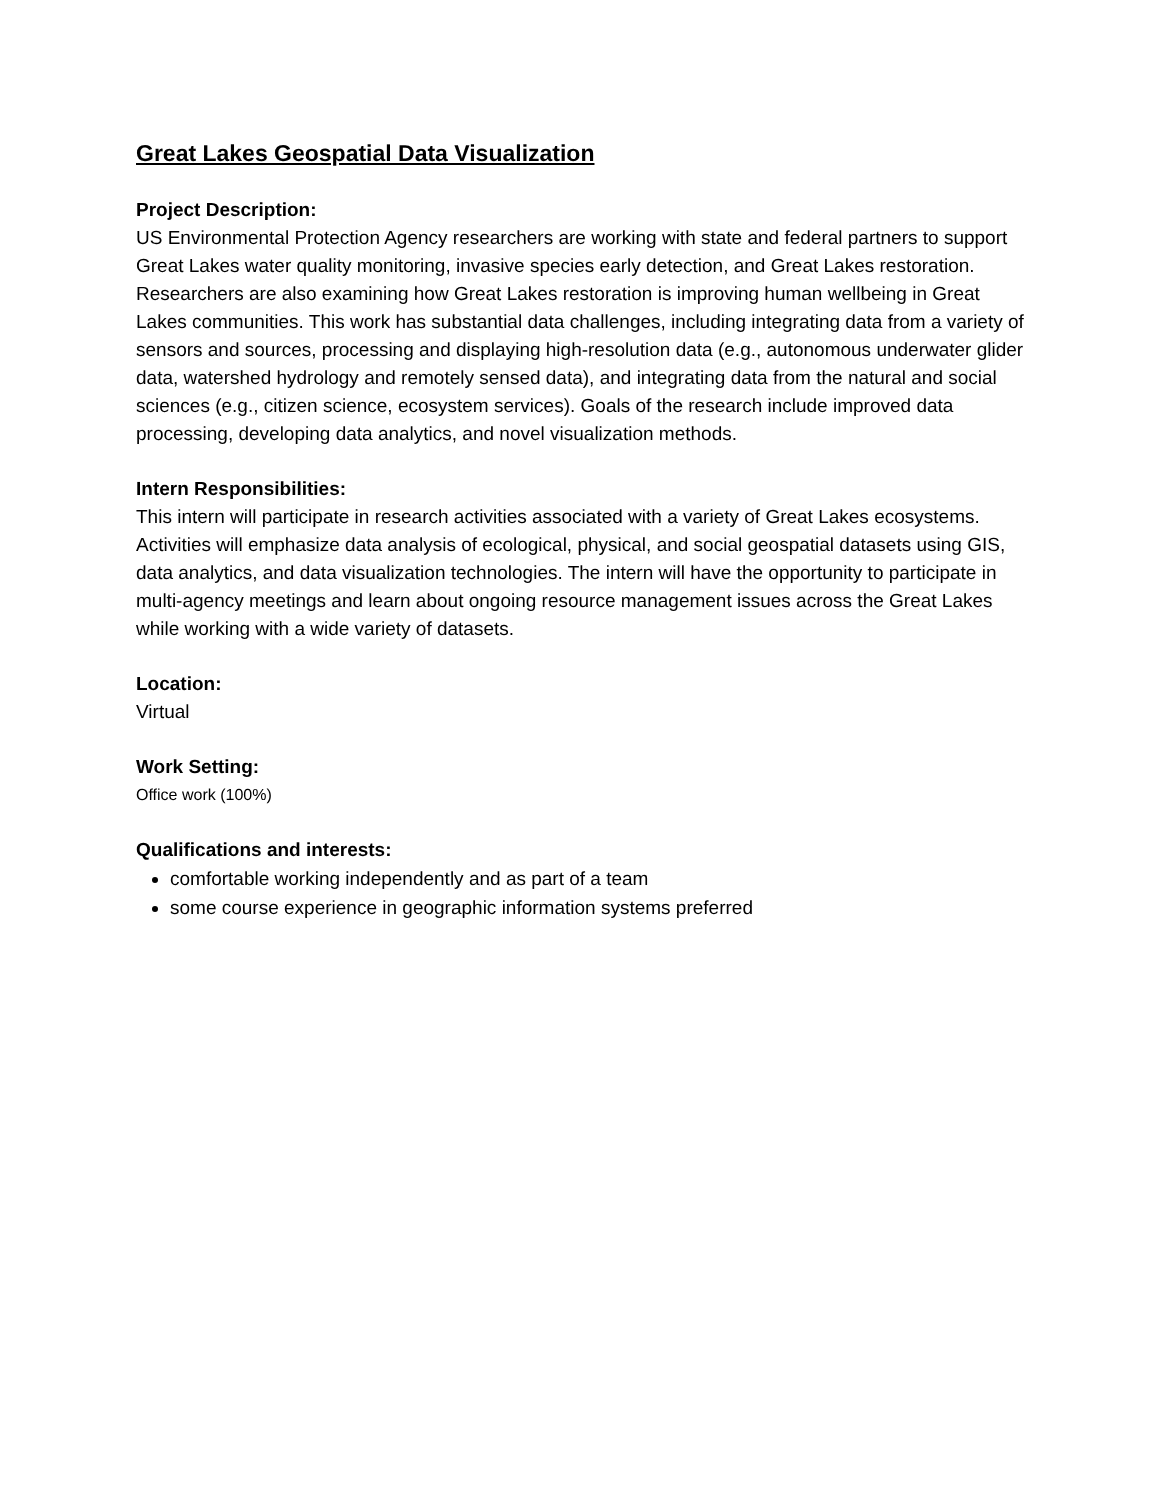Great Lakes Geospatial Data Visualization
Project Description:
US Environmental Protection Agency researchers are working with state and federal partners to support Great Lakes water quality monitoring, invasive species early detection, and Great Lakes restoration. Researchers are also examining how Great Lakes restoration is improving human wellbeing in Great Lakes communities. This work has substantial data challenges, including integrating data from a variety of sensors and sources, processing and displaying high-resolution data (e.g., autonomous underwater glider data, watershed hydrology and remotely sensed data), and integrating data from the natural and social sciences (e.g., citizen science, ecosystem services). Goals of the research include improved data processing, developing data analytics, and novel visualization methods.
Intern Responsibilities:
This intern will participate in research activities associated with a variety of Great Lakes ecosystems. Activities will emphasize data analysis of ecological, physical, and social geospatial datasets using GIS, data analytics, and data visualization technologies. The intern will have the opportunity to participate in multi-agency meetings and learn about ongoing resource management issues across the Great Lakes while working with a wide variety of datasets.
Location:
Virtual
Work Setting:
Office work (100%)
Qualifications and interests:
comfortable working independently and as part of a team
some course experience in geographic information systems preferred